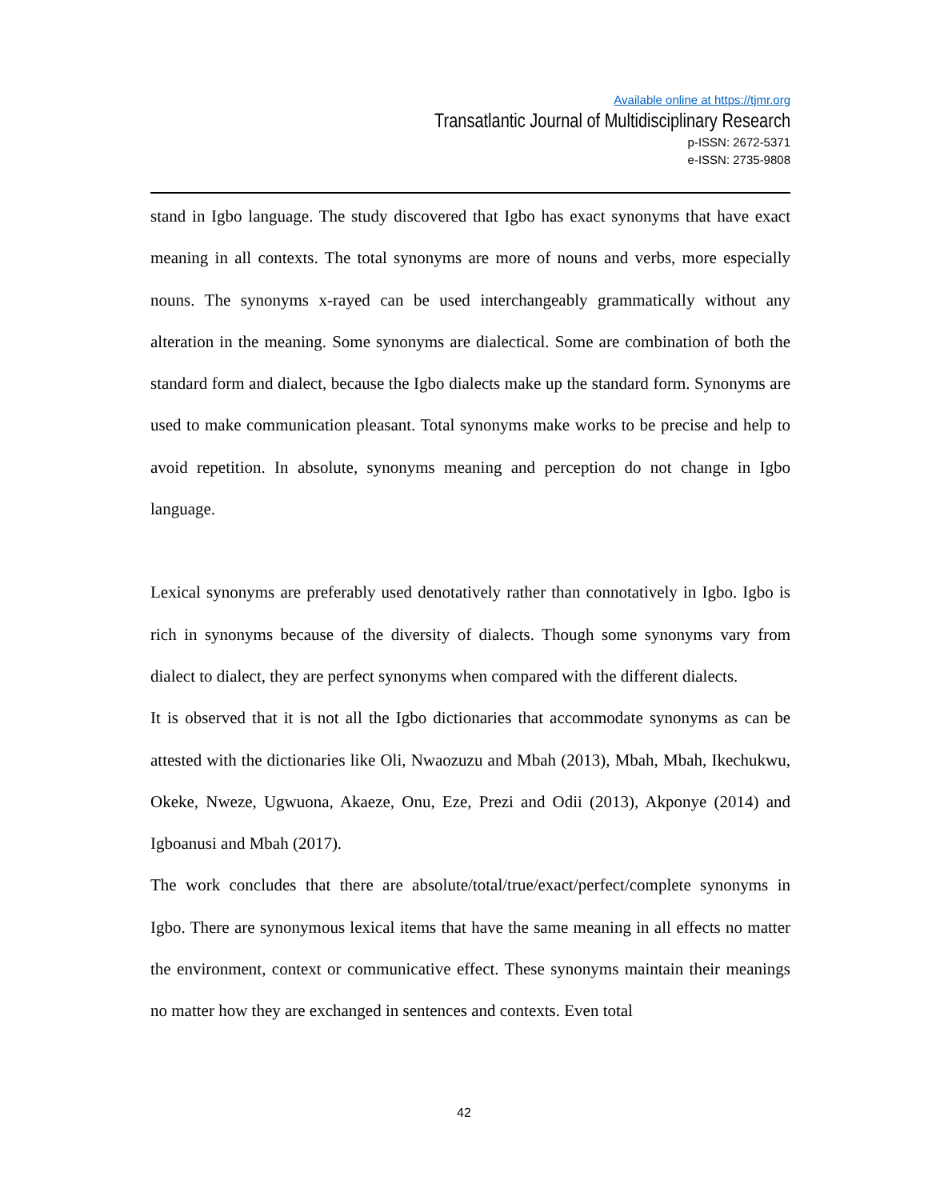Available online at https://tjmr.org
Transatlantic Journal of Multidisciplinary Research
p-ISSN: 2672-5371
e-ISSN: 2735-9808
stand in Igbo language. The study discovered that Igbo has exact synonyms that have exact meaning in all contexts. The total synonyms are more of nouns and verbs, more especially nouns. The synonyms x-rayed can be used interchangeably grammatically without any alteration in the meaning. Some synonyms are dialectical. Some are combination of both the standard form and dialect, because the Igbo dialects make up the standard form. Synonyms are used to make communication pleasant. Total synonyms make works to be precise and help to avoid repetition. In absolute, synonyms meaning and perception do not change in Igbo language.
Lexical synonyms are preferably used denotatively rather than connotatively in Igbo. Igbo is rich in synonyms because of the diversity of dialects. Though some synonyms vary from dialect to dialect, they are perfect synonyms when compared with the different dialects.
It is observed that it is not all the Igbo dictionaries that accommodate synonyms as can be attested with the dictionaries like Oli, Nwaozuzu and Mbah (2013), Mbah, Mbah, Ikechukwu, Okeke, Nweze, Ugwuona, Akaeze, Onu, Eze, Prezi and Odii (2013), Akponye (2014) and Igboanusi and Mbah (2017).
The work concludes that there are absolute/total/true/exact/perfect/complete synonyms in Igbo. There are synonymous lexical items that have the same meaning in all effects no matter the environment, context or communicative effect. These synonyms maintain their meanings no matter how they are exchanged in sentences and contexts. Even total
42